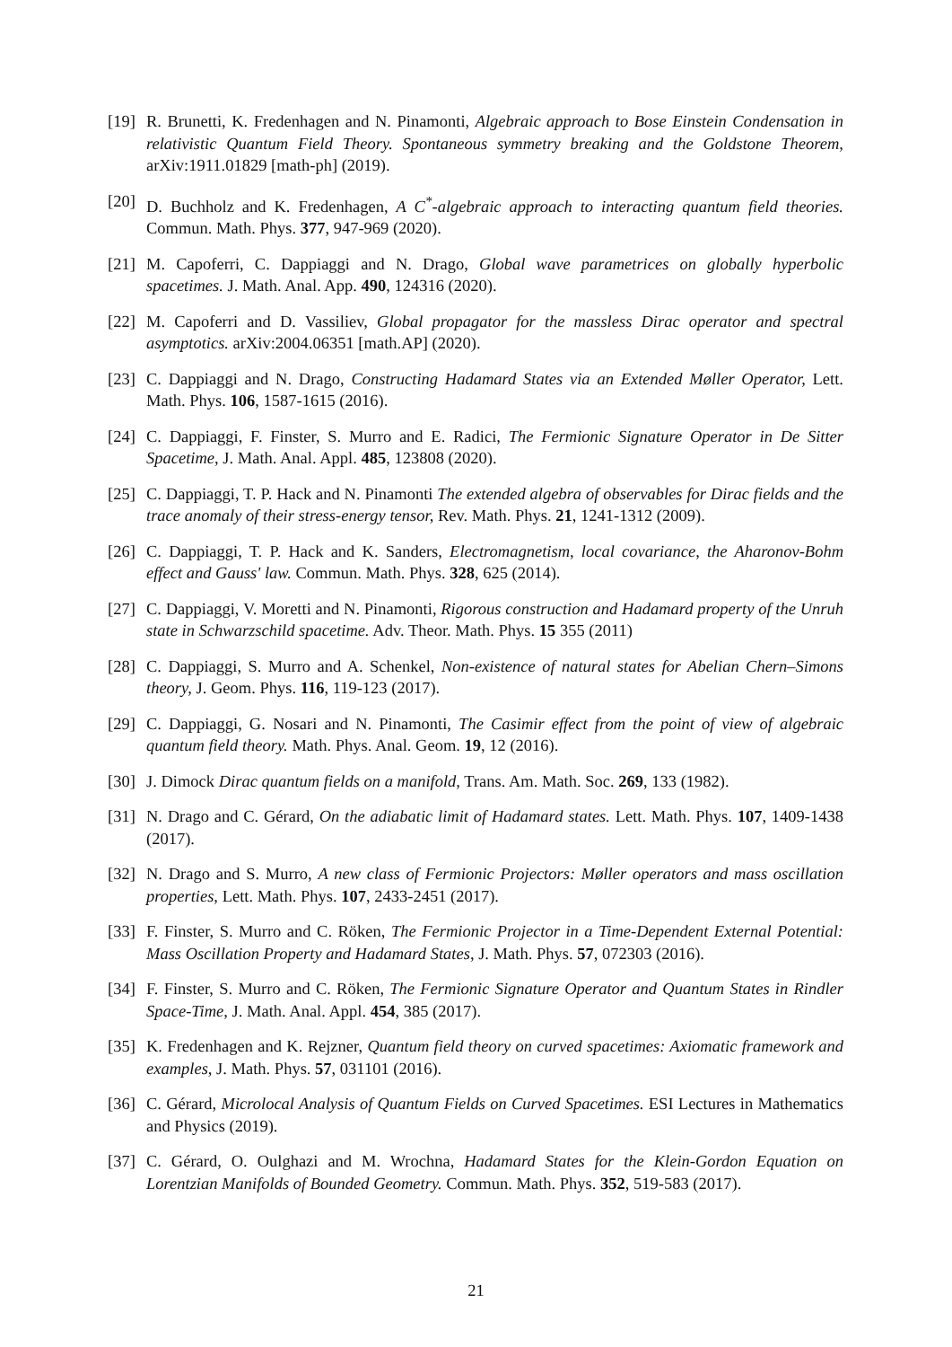[19] R. Brunetti, K. Fredenhagen and N. Pinamonti, Algebraic approach to Bose Einstein Condensation in relativistic Quantum Field Theory. Spontaneous symmetry breaking and the Goldstone Theorem, arXiv:1911.01829 [math-ph] (2019).
[20] D. Buchholz and K. Fredenhagen, A C<sup>*</sup>-algebraic approach to interacting quantum field theories. Commun. Math. Phys. 377, 947-969 (2020).
[21] M. Capoferri, C. Dappiaggi and N. Drago, Global wave parametrices on globally hyperbolic spacetimes. J. Math. Anal. App. 490, 124316 (2020).
[22] M. Capoferri and D. Vassiliev, Global propagator for the massless Dirac operator and spectral asymptotics. arXiv:2004.06351 [math.AP] (2020).
[23] C. Dappiaggi and N. Drago, Constructing Hadamard States via an Extended Møller Operator, Lett. Math. Phys. 106, 1587-1615 (2016).
[24] C. Dappiaggi, F. Finster, S. Murro and E. Radici, The Fermionic Signature Operator in De Sitter Spacetime, J. Math. Anal. Appl. 485, 123808 (2020).
[25] C. Dappiaggi, T. P. Hack and N. Pinamonti The extended algebra of observables for Dirac fields and the trace anomaly of their stress-energy tensor, Rev. Math. Phys. 21, 1241-1312 (2009).
[26] C. Dappiaggi, T. P. Hack and K. Sanders, Electromagnetism, local covariance, the Aharonov-Bohm effect and Gauss' law. Commun. Math. Phys. 328, 625 (2014).
[27] C. Dappiaggi, V. Moretti and N. Pinamonti, Rigorous construction and Hadamard property of the Unruh state in Schwarzschild spacetime. Adv. Theor. Math. Phys. 15 355 (2011)
[28] C. Dappiaggi, S. Murro and A. Schenkel, Non-existence of natural states for Abelian Chern–Simons theory, J. Geom. Phys. 116, 119-123 (2017).
[29] C. Dappiaggi, G. Nosari and N. Pinamonti, The Casimir effect from the point of view of algebraic quantum field theory. Math. Phys. Anal. Geom. 19, 12 (2016).
[30] J. Dimock Dirac quantum fields on a manifold, Trans. Am. Math. Soc. 269, 133 (1982).
[31] N. Drago and C. Gérard, On the adiabatic limit of Hadamard states. Lett. Math. Phys. 107, 1409-1438 (2017).
[32] N. Drago and S. Murro, A new class of Fermionic Projectors: Møller operators and mass oscillation properties, Lett. Math. Phys. 107, 2433-2451 (2017).
[33] F. Finster, S. Murro and C. Röken, The Fermionic Projector in a Time-Dependent External Potential: Mass Oscillation Property and Hadamard States, J. Math. Phys. 57, 072303 (2016).
[34] F. Finster, S. Murro and C. Röken, The Fermionic Signature Operator and Quantum States in Rindler Space-Time, J. Math. Anal. Appl. 454, 385 (2017).
[35] K. Fredenhagen and K. Rejzner, Quantum field theory on curved spacetimes: Axiomatic framework and examples, J. Math. Phys. 57, 031101 (2016).
[36] C. Gérard, Microlocal Analysis of Quantum Fields on Curved Spacetimes. ESI Lectures in Mathematics and Physics (2019).
[37] C. Gérard, O. Oulghazi and M. Wrochna, Hadamard States for the Klein-Gordon Equation on Lorentzian Manifolds of Bounded Geometry. Commun. Math. Phys. 352, 519-583 (2017).
21